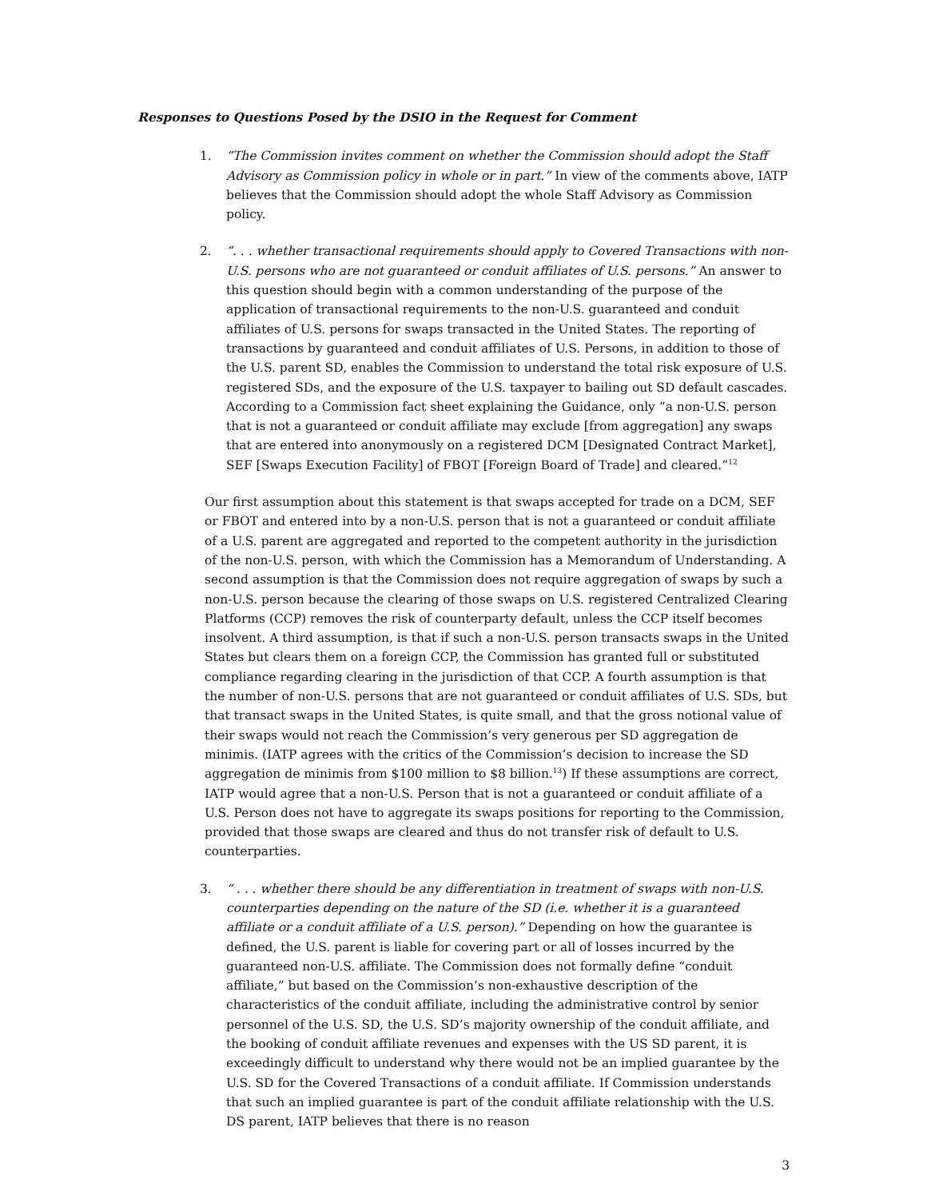Responses to Questions Posed by the DSIO in the Request for Comment
1. “The Commission invites comment on whether the Commission should adopt the Staff Advisory as Commission policy in whole or in part.” In view of the comments above, IATP believes that the Commission should adopt the whole Staff Advisory as Commission policy.
2. “. . . whether transactional requirements should apply to Covered Transactions with non-U.S. persons who are not guaranteed or conduit affiliates of U.S. persons.” An answer to this question should begin with a common understanding of the purpose of the application of transactional requirements to the non-U.S. guaranteed and conduit affiliates of U.S. persons for swaps transacted in the United States. The reporting of transactions by guaranteed and conduit affiliates of U.S. Persons, in addition to those of the U.S. parent SD, enables the Commission to understand the total risk exposure of U.S. registered SDs, and the exposure of the U.S. taxpayer to bailing out SD default cascades. According to a Commission fact sheet explaining the Guidance, only “a non-U.S. person that is not a guaranteed or conduit affiliate may exclude [from aggregation] any swaps that are entered into anonymously on a registered DCM [Designated Contract Market], SEF [Swaps Execution Facility] of FBOT [Foreign Board of Trade] and cleared.”<sup>12</sup>
Our first assumption about this statement is that swaps accepted for trade on a DCM, SEF or FBOT and entered into by a non-U.S. person that is not a guaranteed or conduit affiliate of a U.S. parent are aggregated and reported to the competent authority in the jurisdiction of the non-U.S. person, with which the Commission has a Memorandum of Understanding. A second assumption is that the Commission does not require aggregation of swaps by such a non-U.S. person because the clearing of those swaps on U.S. registered Centralized Clearing Platforms (CCP) removes the risk of counterparty default, unless the CCP itself becomes insolvent. A third assumption, is that if such a non-U.S. person transacts swaps in the United States but clears them on a foreign CCP, the Commission has granted full or substituted compliance regarding clearing in the jurisdiction of that CCP. A fourth assumption is that the number of non-U.S. persons that are not guaranteed or conduit affiliates of U.S. SDs, but that transact swaps in the United States, is quite small, and that the gross notional value of their swaps would not reach the Commission’s very generous per SD aggregation de minimis. (IATP agrees with the critics of the Commission’s decision to increase the SD aggregation de minimis from $100 million to $8 billion.<sup>13</sup>) If these assumptions are correct, IATP would agree that a non-U.S. Person that is not a guaranteed or conduit affiliate of a U.S. Person does not have to aggregate its swaps positions for reporting to the Commission, provided that those swaps are cleared and thus do not transfer risk of default to U.S. counterparties.
3. “ . . . whether there should be any differentiation in treatment of swaps with non-U.S. counterparties depending on the nature of the SD (i.e. whether it is a guaranteed affiliate or a conduit affiliate of a U.S. person).” Depending on how the guarantee is defined, the U.S. parent is liable for covering part or all of losses incurred by the guaranteed non-U.S. affiliate. The Commission does not formally define “conduit affiliate,” but based on the Commission’s non-exhaustive description of the characteristics of the conduit affiliate, including the administrative control by senior personnel of the U.S. SD, the U.S. SD’s majority ownership of the conduit affiliate, and the booking of conduit affiliate revenues and expenses with the US SD parent, it is exceedingly difficult to understand why there would not be an implied guarantee by the U.S. SD for the Covered Transactions of a conduit affiliate. If Commission understands that such an implied guarantee is part of the conduit affiliate relationship with the U.S. DS parent, IATP believes that there is no reason
3